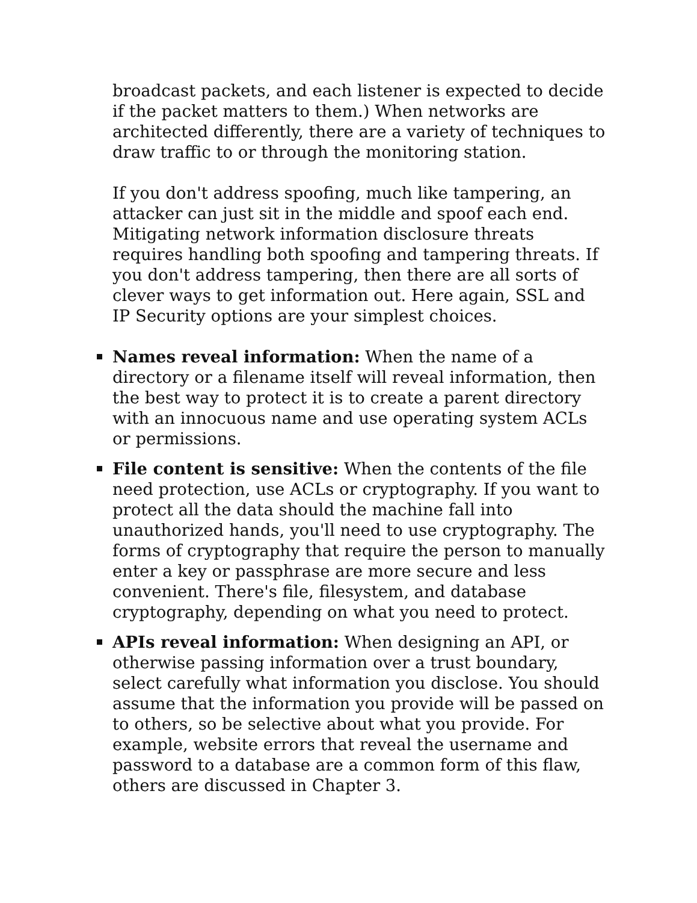broadcast packets, and each listener is expected to decide if the packet matters to them.) When networks are architected differently, there are a variety of techniques to draw traffic to or through the monitoring station.
If you don't address spoofing, much like tampering, an attacker can just sit in the middle and spoof each end. Mitigating network information disclosure threats requires handling both spoofing and tampering threats. If you don't address tampering, then there are all sorts of clever ways to get information out. Here again, SSL and IP Security options are your simplest choices.
Names reveal information: When the name of a directory or a filename itself will reveal information, then the best way to protect it is to create a parent directory with an innocuous name and use operating system ACLs or permissions.
File content is sensitive: When the contents of the file need protection, use ACLs or cryptography. If you want to protect all the data should the machine fall into unauthorized hands, you'll need to use cryptography. The forms of cryptography that require the person to manually enter a key or passphrase are more secure and less convenient. There's file, filesystem, and database cryptography, depending on what you need to protect.
APIs reveal information: When designing an API, or otherwise passing information over a trust boundary, select carefully what information you disclose. You should assume that the information you provide will be passed on to others, so be selective about what you provide. For example, website errors that reveal the username and password to a database are a common form of this flaw, others are discussed in Chapter 3.